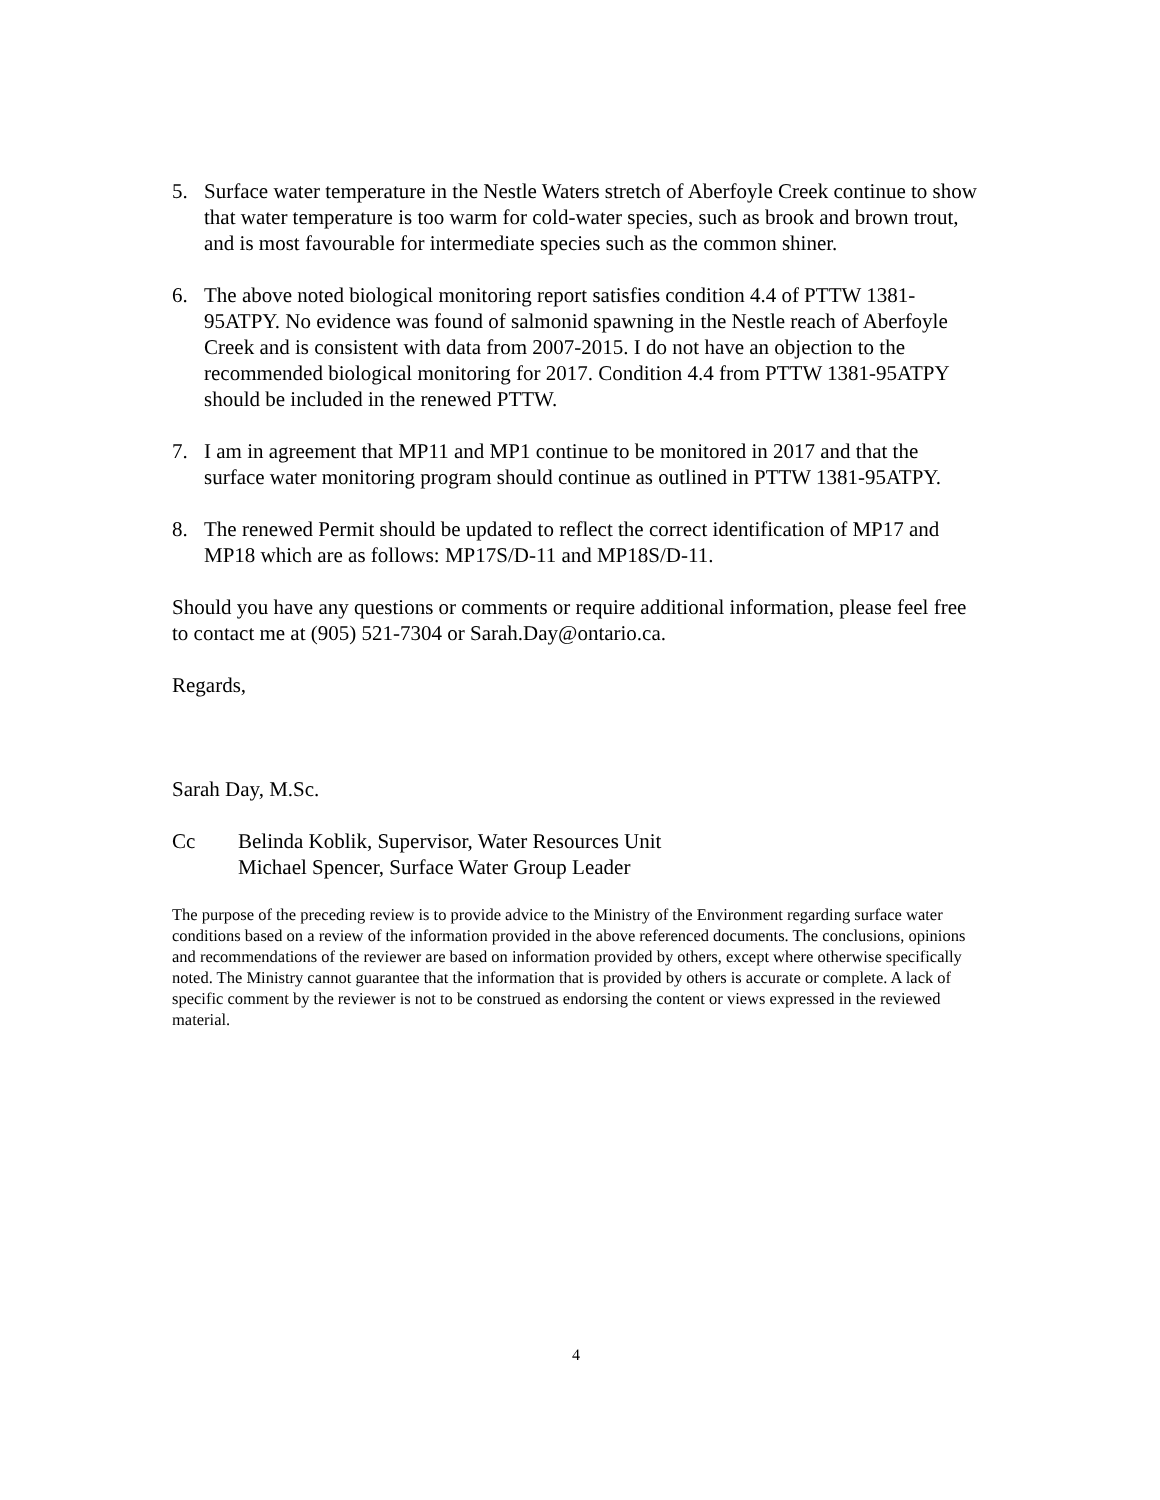5. Surface water temperature in the Nestle Waters stretch of Aberfoyle Creek continue to show that water temperature is too warm for cold-water species, such as brook and brown trout, and is most favourable for intermediate species such as the common shiner.
6. The above noted biological monitoring report satisfies condition 4.4 of PTTW 1381-95ATPY. No evidence was found of salmonid spawning in the Nestle reach of Aberfoyle Creek and is consistent with data from 2007-2015. I do not have an objection to the recommended biological monitoring for 2017. Condition 4.4 from PTTW 1381-95ATPY should be included in the renewed PTTW.
7. I am in agreement that MP11 and MP1 continue to be monitored in 2017 and that the surface water monitoring program should continue as outlined in PTTW 1381-95ATPY.
8. The renewed Permit should be updated to reflect the correct identification of MP17 and MP18 which are as follows: MP17S/D-11 and MP18S/D-11.
Should you have any questions or comments or require additional information, please feel free to contact me at (905) 521-7304 or Sarah.Day@ontario.ca.
Regards,
Sarah Day, M.Sc.
Cc Belinda Koblik, Supervisor, Water Resources Unit
Michael Spencer, Surface Water Group Leader
The purpose of the preceding review is to provide advice to the Ministry of the Environment regarding surface water conditions based on a review of the information provided in the above referenced documents. The conclusions, opinions and recommendations of the reviewer are based on information provided by others, except where otherwise specifically noted. The Ministry cannot guarantee that the information that is provided by others is accurate or complete. A lack of specific comment by the reviewer is not to be construed as endorsing the content or views expressed in the reviewed material.
4